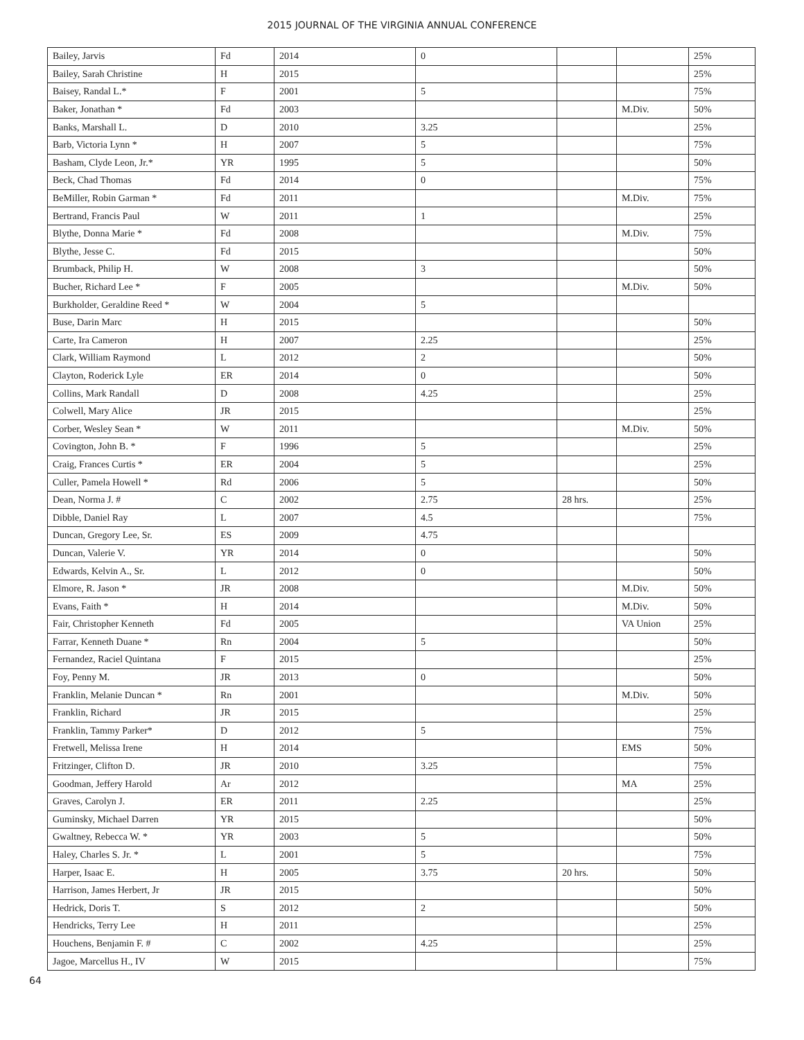2015 JOURNAL OF THE VIRGINIA ANNUAL CONFERENCE
| Bailey, Jarvis | Fd | 2014 | 0 | | | 25% |
| Bailey, Sarah Christine | H | 2015 | | | | 25% |
| Baisey, Randal L.* | F | 2001 | 5 | | | 75% |
| Baker, Jonathan * | Fd | 2003 | | | M.Div. | 50% |
| Banks, Marshall L. | D | 2010 | 3.25 | | | 25% |
| Barb, Victoria Lynn * | H | 2007 | 5 | | | 75% |
| Basham, Clyde Leon, Jr.* | YR | 1995 | 5 | | | 50% |
| Beck, Chad Thomas | Fd | 2014 | 0 | | | 75% |
| BeMiller, Robin Garman * | Fd | 2011 | | | M.Div. | 75% |
| Bertrand, Francis Paul | W | 2011 | 1 | | | 25% |
| Blythe, Donna Marie * | Fd | 2008 | | | M.Div. | 75% |
| Blythe, Jesse C. | Fd | 2015 | | | | 50% |
| Brumback, Philip H. | W | 2008 | 3 | | | 50% |
| Bucher, Richard Lee * | F | 2005 | | | M.Div. | 50% |
| Burkholder, Geraldine Reed * | W | 2004 | 5 | | | |
| Buse, Darin Marc | H | 2015 | | | | 50% |
| Carte, Ira Cameron | H | 2007 | 2.25 | | | 25% |
| Clark, William Raymond | L | 2012 | 2 | | | 50% |
| Clayton, Roderick Lyle | ER | 2014 | 0 | | | 50% |
| Collins, Mark Randall | D | 2008 | 4.25 | | | 25% |
| Colwell, Mary Alice | JR | 2015 | | | | 25% |
| Corber, Wesley Sean * | W | 2011 | | | M.Div. | 50% |
| Covington, John B. * | F | 1996 | 5 | | | 25% |
| Craig, Frances Curtis * | ER | 2004 | 5 | | | 25% |
| Culler, Pamela Howell * | Rd | 2006 | 5 | | | 50% |
| Dean, Norma J. # | C | 2002 | 2.75 | 28 hrs. | | 25% |
| Dibble, Daniel Ray | L | 2007 | 4.5 | | | 75% |
| Duncan, Gregory Lee, Sr. | ES | 2009 | 4.75 | | | |
| Duncan, Valerie V. | YR | 2014 | 0 | | | 50% |
| Edwards, Kelvin A., Sr. | L | 2012 | 0 | | | 50% |
| Elmore, R. Jason * | JR | 2008 | | | M.Div. | 50% |
| Evans, Faith * | H | 2014 | | | M.Div. | 50% |
| Fair, Christopher Kenneth | Fd | 2005 | | | VA Union | 25% |
| Farrar, Kenneth Duane * | Rn | 2004 | 5 | | | 50% |
| Fernandez, Raciel Quintana | F | 2015 | | | | 25% |
| Foy, Penny M. | JR | 2013 | 0 | | | 50% |
| Franklin, Melanie Duncan * | Rn | 2001 | | | M.Div. | 50% |
| Franklin, Richard | JR | 2015 | | | | 25% |
| Franklin, Tammy Parker* | D | 2012 | 5 | | | 75% |
| Fretwell, Melissa Irene | H | 2014 | | | EMS | 50% |
| Fritzinger, Clifton D. | JR | 2010 | 3.25 | | | 75% |
| Goodman, Jeffery Harold | Ar | 2012 | | | MA | 25% |
| Graves, Carolyn J. | ER | 2011 | 2.25 | | | 25% |
| Guminsky, Michael Darren | YR | 2015 | | | | 50% |
| Gwaltney, Rebecca W. * | YR | 2003 | 5 | | | 50% |
| Haley, Charles S. Jr. * | L | 2001 | 5 | | | 75% |
| Harper, Isaac E. | H | 2005 | 3.75 | 20 hrs. | | 50% |
| Harrison, James Herbert, Jr | JR | 2015 | | | | 50% |
| Hedrick, Doris T. | S | 2012 | 2 | | | 50% |
| Hendricks, Terry Lee | H | 2011 | | | | 25% |
| Houchens, Benjamin F. # | C | 2002 | 4.25 | | | 25% |
| Jagoe, Marcellus H., IV | W | 2015 | | | | 75% |
64